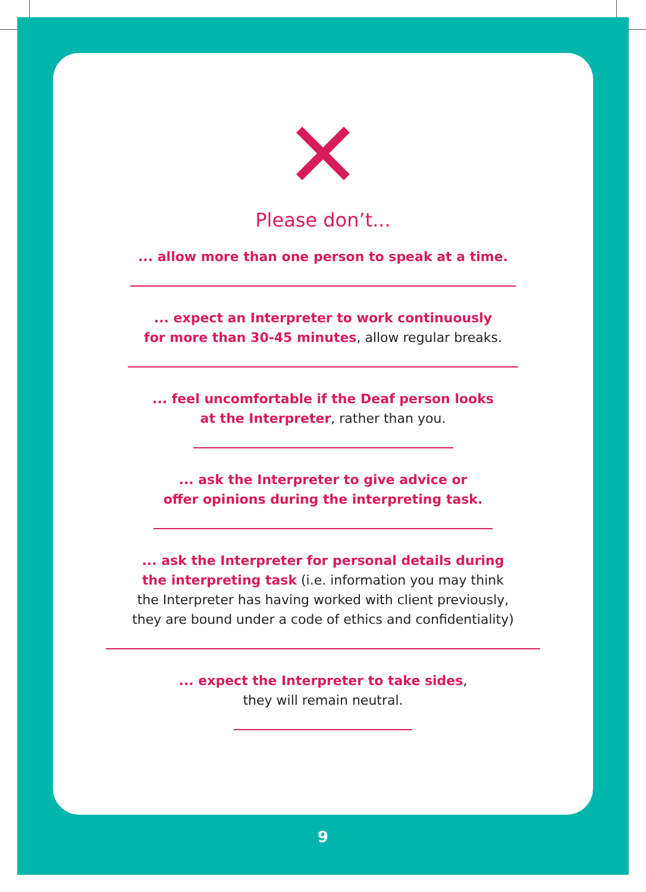Please don’t...
... allow more than one person to speak at a time.
... expect an Interpreter to work continuously
for more than 30-45 minutes, allow regular breaks.
... feel uncomfortable if the Deaf person looks
at the Interpreter, rather than you.
... ask the Interpreter to give advice or
offer opinions during the interpreting task.
... ask the Interpreter for personal details during
the interpreting task (i.e. information you may think
the Interpreter has having worked with client previously,
they are bound under a code of ethics and confidentiality)
... expect the Interpreter to take sides,
they will remain neutral.
9